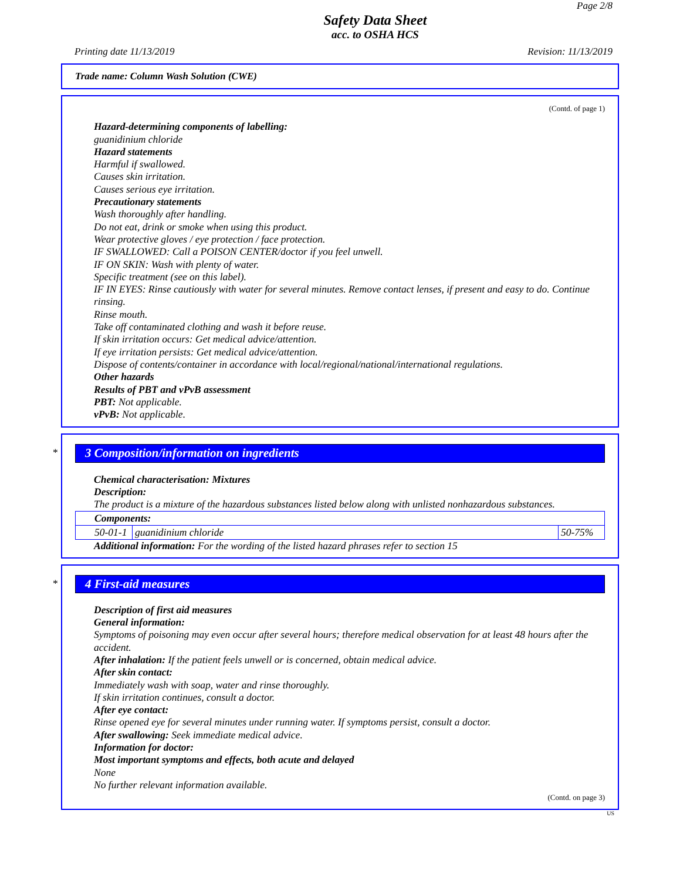Page 2/8
Safety Data Sheet
acc. to OSHA HCS
Printing date 11/13/2019 Revision: 11/13/2019
Trade name: Column Wash Solution (CWE)
(Contd. of page 1)
Hazard-determining components of labelling:
guanidinium chloride
Hazard statements
Harmful if swallowed.
Causes skin irritation.
Causes serious eye irritation.
Precautionary statements
Wash thoroughly after handling.
Do not eat, drink or smoke when using this product.
Wear protective gloves / eye protection / face protection.
IF SWALLOWED: Call a POISON CENTER/doctor if you feel unwell.
IF ON SKIN: Wash with plenty of water.
Specific treatment (see on this label).
IF IN EYES: Rinse cautiously with water for several minutes. Remove contact lenses, if present and easy to do. Continue rinsing.
Rinse mouth.
Take off contaminated clothing and wash it before reuse.
If skin irritation occurs: Get medical advice/attention.
If eye irritation persists: Get medical advice/attention.
Dispose of contents/container in accordance with local/regional/national/international regulations.
Other hazards
Results of PBT and vPvB assessment
PBT: Not applicable.
vPvB: Not applicable.
*
3 Composition/information on ingredients
Chemical characterisation: Mixtures
Description:
The product is a mixture of the hazardous substances listed below along with unlisted nonhazardous substances.
| Components: | | |
| 50-01-1 | guanidinium chloride | 50-75% |
Additional information: For the wording of the listed hazard phrases refer to section 15
*
4 First-aid measures
Description of first aid measures
General information:
Symptoms of poisoning may even occur after several hours; therefore medical observation for at least 48 hours after the accident.
After inhalation: If the patient feels unwell or is concerned, obtain medical advice.
After skin contact:
Immediately wash with soap, water and rinse thoroughly.
If skin irritation continues, consult a doctor.
After eye contact:
Rinse opened eye for several minutes under running water. If symptoms persist, consult a doctor.
After swallowing: Seek immediate medical advice.
Information for doctor:
Most important symptoms and effects, both acute and delayed
None
No further relevant information available.
(Contd. on page 3)
US